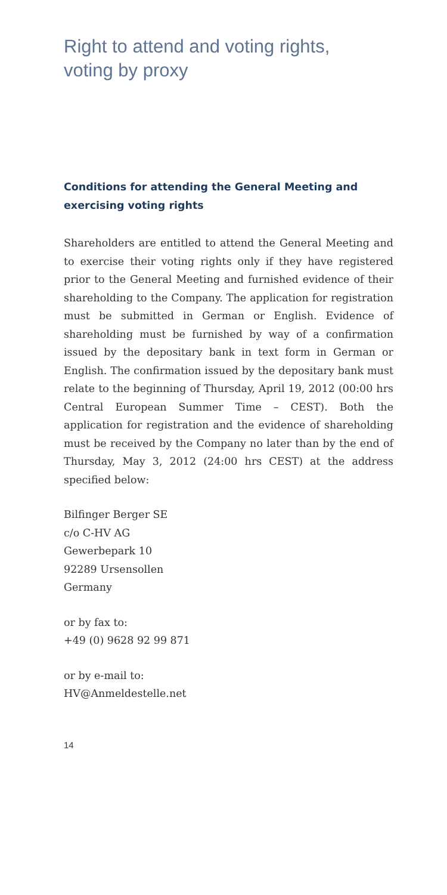Right to attend and voting rights,
voting by proxy
Conditions for attending the General Meeting and exercising voting rights
Shareholders are entitled to attend the General Meeting and to exercise their voting rights only if they have registered prior to the General Meeting and furnished evidence of their shareholding to the Company. The application for registration must be submitted in German or English. Evidence of shareholding must be furnished by way of a confirmation issued by the depositary bank in text form in German or English. The confirmation issued by the depositary bank must relate to the beginning of Thursday, April 19, 2012 (00:00 hrs Central European Summer Time – CEST). Both the application for registration and the evidence of shareholding must be received by the Company no later than by the end of Thursday, May 3, 2012 (24:00 hrs CEST) at the address specified below:
Bilfinger Berger SE
c/o C-HV AG
Gewerbepark 10
92289 Ursensollen
Germany
or by fax to:
+49 (0) 9628 92 99 871
or by e-mail to:
HV@Anmeldestelle.net
14